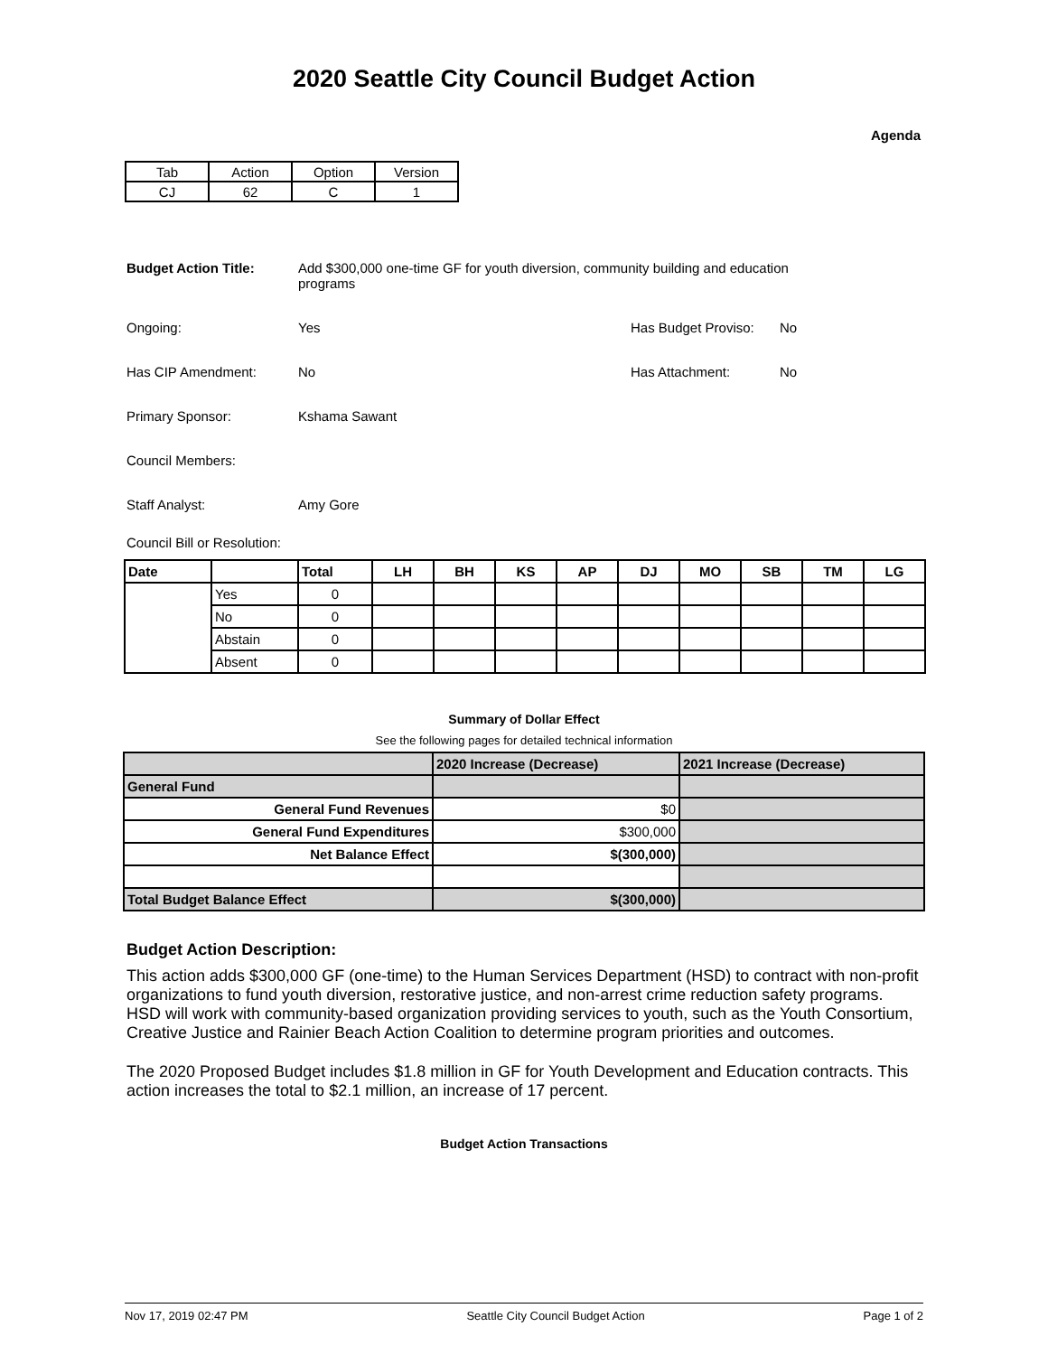2020 Seattle City Council Budget Action
Agenda
| Tab | Action | Option | Version |
| CJ | 62 | C | 1 |
Budget Action Title: Add $300,000 one-time GF for youth diversion, community building and education programs
Ongoing: Yes Has Budget Proviso:
No
Has CIP Amendment: No Has Attachment: No
Primary Sponsor: Kshama Sawant
Council Members:
Staff Analyst: Amy Gore
Council Bill or Resolution:
| Date | | Total | LH | BH | KS | AP | DJ | MO | SB | TM | LG |
| --- | --- | --- | --- | --- | --- | --- | --- | --- | --- | --- | --- |
| | Yes | 0 | | | | | | | | | |
| | No | 0 | | | | | | | | | |
| | Abstain | 0 | | | | | | | | | |
| | Absent | 0 | | | | | | | | | |
Summary of Dollar Effect
See the following pages for detailed technical information
| | 2020 Increase (Decrease) | 2021 Increase (Decrease) |
| General Fund | | |
| General Fund Revenues | $0 | |
| General Fund Expenditures | $300,000 | |
| Net Balance Effect | $(300,000) | |
| Total Budget Balance Effect | $(300,000) | |
Budget Action Description:
This action adds $300,000 GF (one-time) to the Human Services Department (HSD) to contract with non-profit organizations to fund youth diversion, restorative justice, and non-arrest crime reduction safety programs. HSD will work with community-based organization providing services to youth, such as the Youth Consortium, Creative Justice and Rainier Beach Action Coalition to determine program priorities and outcomes.
The 2020 Proposed Budget includes $1.8 million in GF for Youth Development and Education contracts. This action increases the total to $2.1 million, an increase of 17 percent.
Budget Action Transactions
Nov 17, 2019 02:47 PM Seattle City Council Budget Action Page 1 of 2